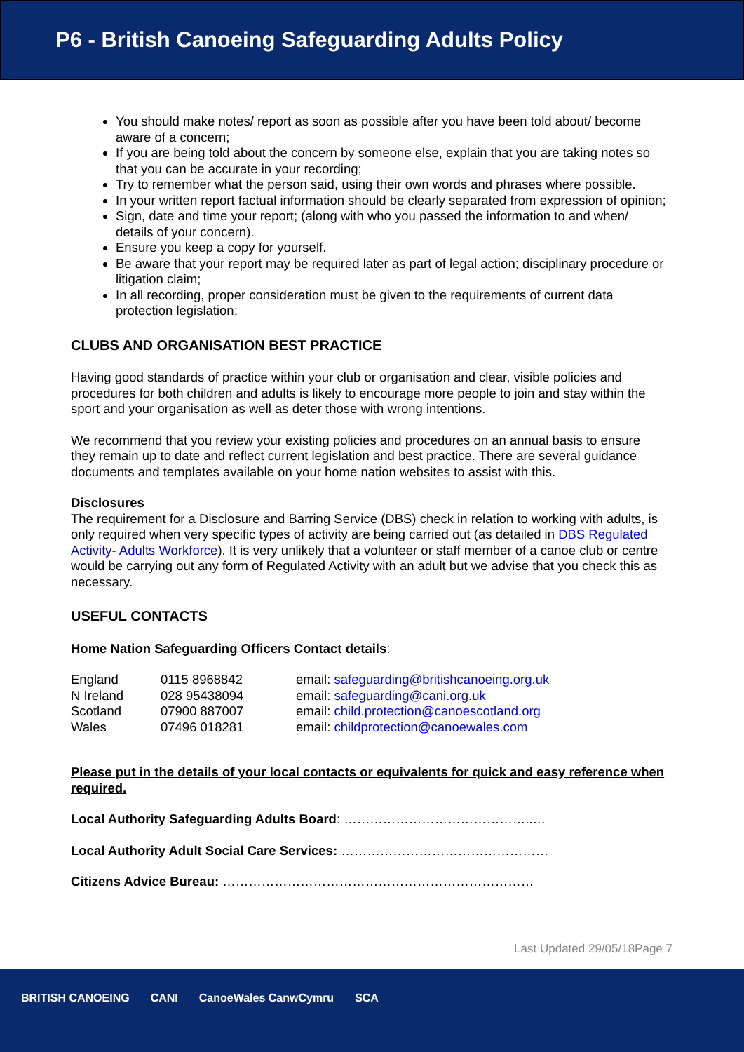P6 - British Canoeing Safeguarding Adults Policy
You should make notes/ report as soon as possible after you have been told about/ become aware of a concern;
If you are being told about the concern by someone else, explain that you are taking notes so that you can be accurate in your recording;
Try to remember what the person said, using their own words and phrases where possible.
In your written report factual information should be clearly separated from expression of opinion;
Sign, date and time your report; (along with who you passed the information to and when/ details of your concern).
Ensure you keep a copy for yourself.
Be aware that your report may be required later as part of legal action; disciplinary procedure or litigation claim;
In all recording, proper consideration must be given to the requirements of current data protection legislation;
CLUBS AND ORGANISATION BEST PRACTICE
Having good standards of practice within your club or organisation and clear, visible policies and procedures for both children and adults is likely to encourage more people to join and stay within the sport and your organisation as well as deter those with wrong intentions.
We recommend that you review your existing policies and procedures on an annual basis to ensure they remain up to date and reflect current legislation and best practice. There are several guidance documents and templates available on your home nation websites to assist with this.
Disclosures
The requirement for a Disclosure and Barring Service (DBS) check in relation to working with adults, is only required when very specific types of activity are being carried out (as detailed in DBS Regulated Activity- Adults Workforce). It is very unlikely that a volunteer or staff member of a canoe club or centre would be carrying out any form of Regulated Activity with an adult but we advise that you check this as necessary.
USEFUL CONTACTS
Home Nation Safeguarding Officers Contact details:
| England | 0115 8968842 | email: safeguarding@britishcanoeing.org.uk |
| N Ireland | 028 95438094 | email: safeguarding@cani.org.uk |
| Scotland | 07900 887007 | email: child.protection@canoescotland.org |
| Wales | 07496 018281 | email: childprotection@canoewales.com |
Please put in the details of your local contacts or equivalents for quick and easy reference when required.
Local Authority Safeguarding Adults Board: ……………………………………..…
Local Authority Adult Social Care Services: …………………………………………
Citizens Advice Bureau: ………………………………………………………………
Last Updated 29/05/18Page 7
BRITISH CANOEING CANI CanoeWales CanwCymru SCA